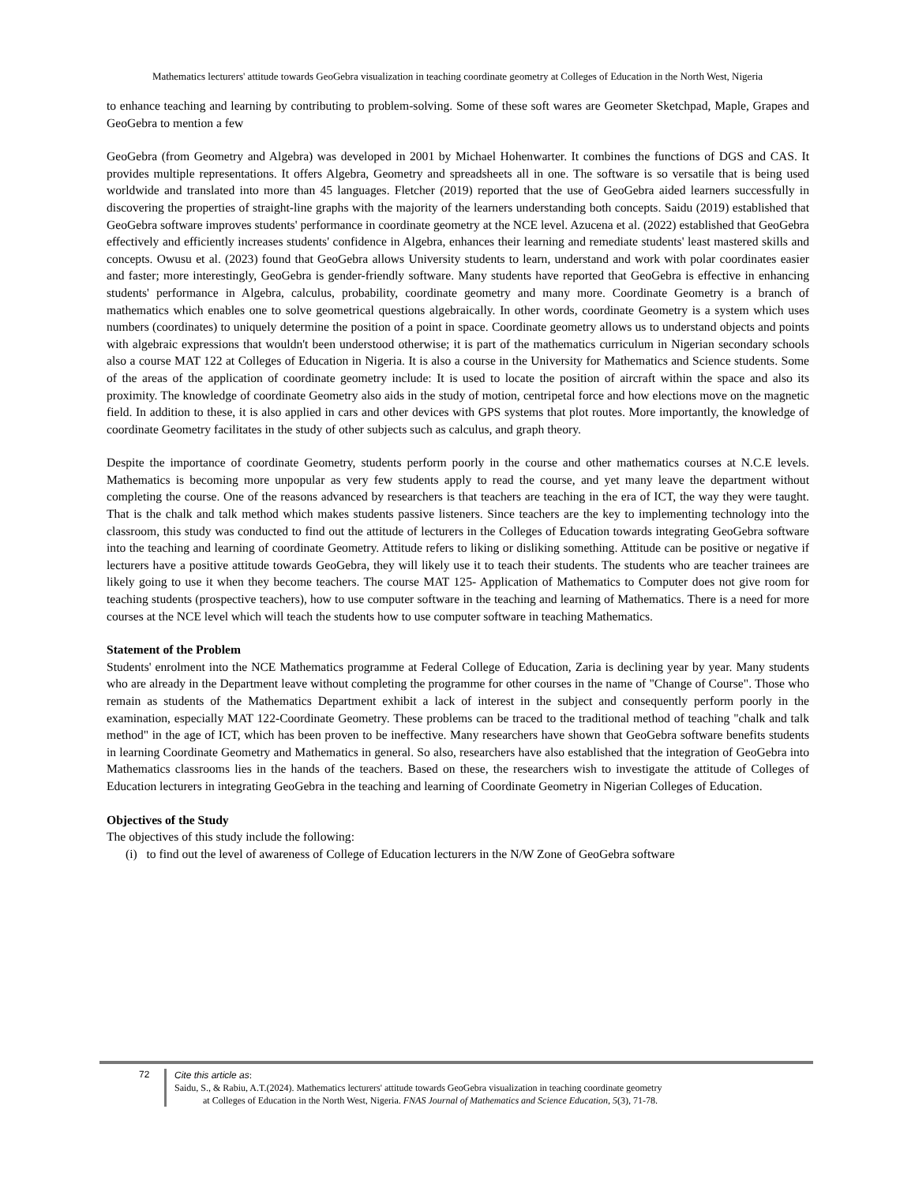Mathematics lecturers' attitude towards GeoGebra visualization in teaching coordinate geometry at Colleges of Education in the North West, Nigeria
to enhance teaching and learning by contributing to problem-solving. Some of these soft wares are Geometer Sketchpad, Maple, Grapes and GeoGebra to mention a few
GeoGebra (from Geometry and Algebra) was developed in 2001 by Michael Hohenwarter. It combines the functions of DGS and CAS. It provides multiple representations. It offers Algebra, Geometry and spreadsheets all in one. The software is so versatile that is being used worldwide and translated into more than 45 languages. Fletcher (2019) reported that the use of GeoGebra aided learners successfully in discovering the properties of straight-line graphs with the majority of the learners understanding both concepts. Saidu (2019) established that GeoGebra software improves students' performance in coordinate geometry at the NCE level. Azucena et al. (2022) established that GeoGebra effectively and efficiently increases students' confidence in Algebra, enhances their learning and remediate students' least mastered skills and concepts. Owusu et al. (2023) found that GeoGebra allows University students to learn, understand and work with polar coordinates easier and faster; more interestingly, GeoGebra is gender-friendly software. Many students have reported that GeoGebra is effective in enhancing students' performance in Algebra, calculus, probability, coordinate geometry and many more. Coordinate Geometry is a branch of mathematics which enables one to solve geometrical questions algebraically. In other words, coordinate Geometry is a system which uses numbers (coordinates) to uniquely determine the position of a point in space. Coordinate geometry allows us to understand objects and points with algebraic expressions that wouldn't been understood otherwise; it is part of the mathematics curriculum in Nigerian secondary schools also a course MAT 122 at Colleges of Education in Nigeria. It is also a course in the University for Mathematics and Science students. Some of the areas of the application of coordinate geometry include: It is used to locate the position of aircraft within the space and also its proximity. The knowledge of coordinate Geometry also aids in the study of motion, centripetal force and how elections move on the magnetic field. In addition to these, it is also applied in cars and other devices with GPS systems that plot routes. More importantly, the knowledge of coordinate Geometry facilitates in the study of other subjects such as calculus, and graph theory.
Despite the importance of coordinate Geometry, students perform poorly in the course and other mathematics courses at N.C.E levels. Mathematics is becoming more unpopular as very few students apply to read the course, and yet many leave the department without completing the course. One of the reasons advanced by researchers is that teachers are teaching in the era of ICT, the way they were taught. That is the chalk and talk method which makes students passive listeners. Since teachers are the key to implementing technology into the classroom, this study was conducted to find out the attitude of lecturers in the Colleges of Education towards integrating GeoGebra software into the teaching and learning of coordinate Geometry. Attitude refers to liking or disliking something. Attitude can be positive or negative if lecturers have a positive attitude towards GeoGebra, they will likely use it to teach their students. The students who are teacher trainees are likely going to use it when they become teachers. The course MAT 125- Application of Mathematics to Computer does not give room for teaching students (prospective teachers), how to use computer software in the teaching and learning of Mathematics. There is a need for more courses at the NCE level which will teach the students how to use computer software in teaching Mathematics.
Statement of the Problem
Students' enrolment into the NCE Mathematics programme at Federal College of Education, Zaria is declining year by year. Many students who are already in the Department leave without completing the programme for other courses in the name of "Change of Course". Those who remain as students of the Mathematics Department exhibit a lack of interest in the subject and consequently perform poorly in the examination, especially MAT 122-Coordinate Geometry. These problems can be traced to the traditional method of teaching "chalk and talk method" in the age of ICT, which has been proven to be ineffective. Many researchers have shown that GeoGebra software benefits students in learning Coordinate Geometry and Mathematics in general. So also, researchers have also established that the integration of GeoGebra into Mathematics classrooms lies in the hands of the teachers. Based on these, the researchers wish to investigate the attitude of Colleges of Education lecturers in integrating GeoGebra in the teaching and learning of Coordinate Geometry in Nigerian Colleges of Education.
Objectives of the Study
The objectives of this study include the following:
(i) to find out the level of awareness of College of Education lecturers in the N/W Zone of GeoGebra software
72
Cite this article as:
Saidu, S., & Rabiu, A.T.(2024). Mathematics lecturers' attitude towards GeoGebra visualization in teaching coordinate geometry
at Colleges of Education in the North West, Nigeria. FNAS Journal of Mathematics and Science Education, 5(3), 71-78.